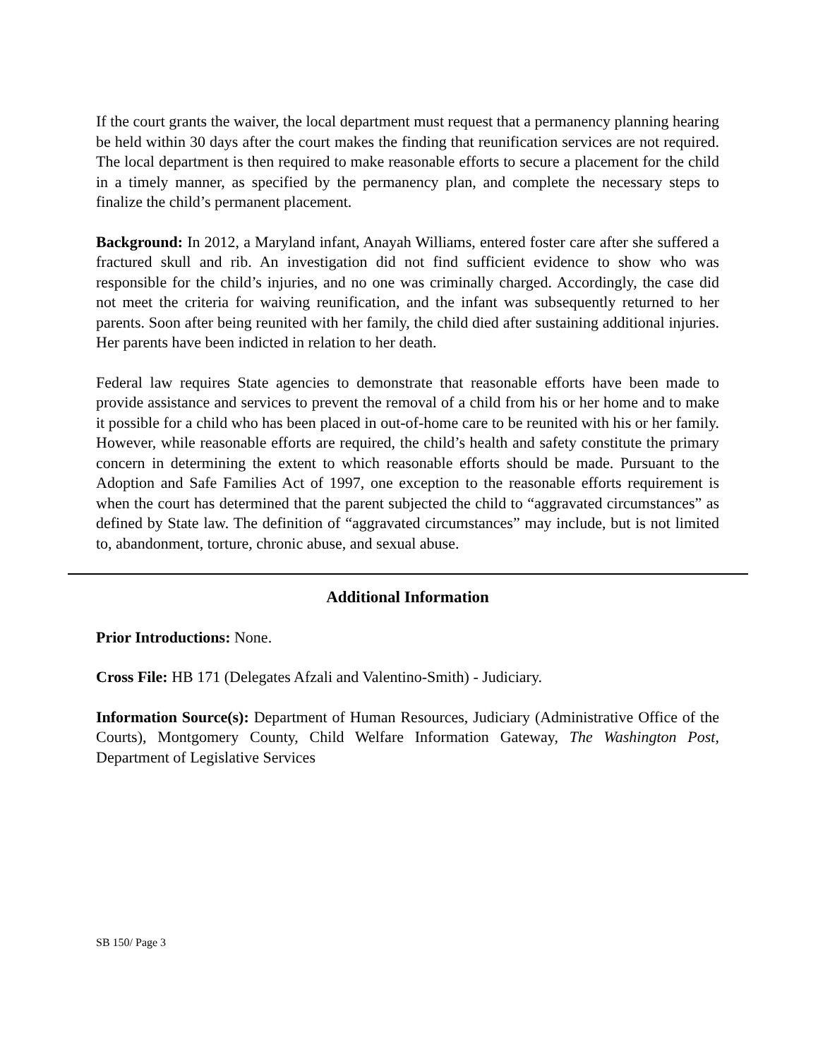If the court grants the waiver, the local department must request that a permanency planning hearing be held within 30 days after the court makes the finding that reunification services are not required. The local department is then required to make reasonable efforts to secure a placement for the child in a timely manner, as specified by the permanency plan, and complete the necessary steps to finalize the child’s permanent placement.
Background: In 2012, a Maryland infant, Anayah Williams, entered foster care after she suffered a fractured skull and rib. An investigation did not find sufficient evidence to show who was responsible for the child’s injuries, and no one was criminally charged. Accordingly, the case did not meet the criteria for waiving reunification, and the infant was subsequently returned to her parents. Soon after being reunited with her family, the child died after sustaining additional injuries. Her parents have been indicted in relation to her death.
Federal law requires State agencies to demonstrate that reasonable efforts have been made to provide assistance and services to prevent the removal of a child from his or her home and to make it possible for a child who has been placed in out-of-home care to be reunited with his or her family. However, while reasonable efforts are required, the child’s health and safety constitute the primary concern in determining the extent to which reasonable efforts should be made. Pursuant to the Adoption and Safe Families Act of 1997, one exception to the reasonable efforts requirement is when the court has determined that the parent subjected the child to “aggravated circumstances” as defined by State law. The definition of “aggravated circumstances” may include, but is not limited to, abandonment, torture, chronic abuse, and sexual abuse.
Additional Information
Prior Introductions: None.
Cross File: HB 171 (Delegates Afzali and Valentino-Smith) - Judiciary.
Information Source(s): Department of Human Resources, Judiciary (Administrative Office of the Courts), Montgomery County, Child Welfare Information Gateway, The Washington Post, Department of Legislative Services
SB 150/ Page 3